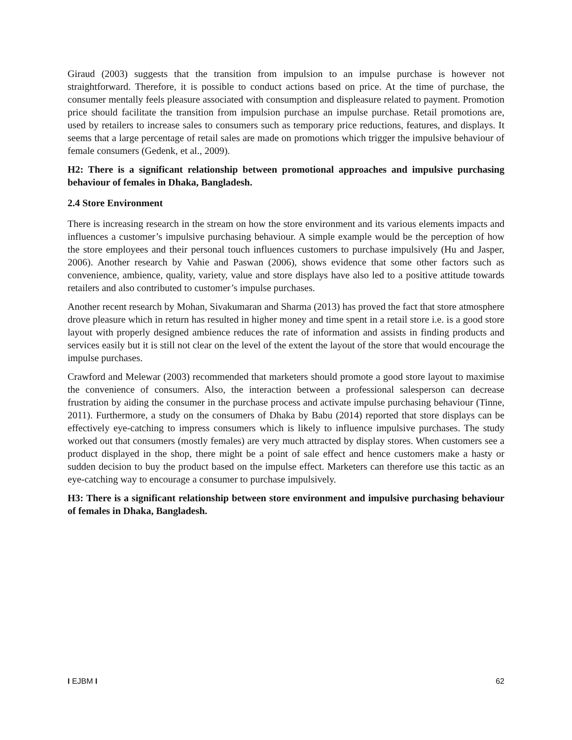Giraud (2003) suggests that the transition from impulsion to an impulse purchase is however not straightforward. Therefore, it is possible to conduct actions based on price. At the time of purchase, the consumer mentally feels pleasure associated with consumption and displeasure related to payment. Promotion price should facilitate the transition from impulsion purchase an impulse purchase. Retail promotions are, used by retailers to increase sales to consumers such as temporary price reductions, features, and displays. It seems that a large percentage of retail sales are made on promotions which trigger the impulsive behaviour of female consumers (Gedenk, et al., 2009).
H2: There is a significant relationship between promotional approaches and impulsive purchasing behaviour of females in Dhaka, Bangladesh.
2.4 Store Environment
There is increasing research in the stream on how the store environment and its various elements impacts and influences a customer’s impulsive purchasing behaviour. A simple example would be the perception of how the store employees and their personal touch influences customers to purchase impulsively (Hu and Jasper, 2006). Another research by Vahie and Paswan (2006), shows evidence that some other factors such as convenience, ambience, quality, variety, value and store displays have also led to a positive attitude towards retailers and also contributed to customer’s impulse purchases.
Another recent research by Mohan, Sivakumaran and Sharma (2013) has proved the fact that store atmosphere drove pleasure which in return has resulted in higher money and time spent in a retail store i.e. is a good store layout with properly designed ambience reduces the rate of information and assists in finding products and services easily but it is still not clear on the level of the extent the layout of the store that would encourage the impulse purchases.
Crawford and Melewar (2003) recommended that marketers should promote a good store layout to maximise the convenience of consumers. Also, the interaction between a professional salesperson can decrease frustration by aiding the consumer in the purchase process and activate impulse purchasing behaviour (Tinne, 2011). Furthermore, a study on the consumers of Dhaka by Babu (2014) reported that store displays can be effectively eye-catching to impress consumers which is likely to influence impulsive purchases. The study worked out that consumers (mostly females) are very much attracted by display stores. When customers see a product displayed in the shop, there might be a point of sale effect and hence customers make a hasty or sudden decision to buy the product based on the impulse effect. Marketers can therefore use this tactic as an eye-catching way to encourage a consumer to purchase impulsively.
H3: There is a significant relationship between store environment and impulsive purchasing behaviour of females in Dhaka, Bangladesh.
I EJBM I 62